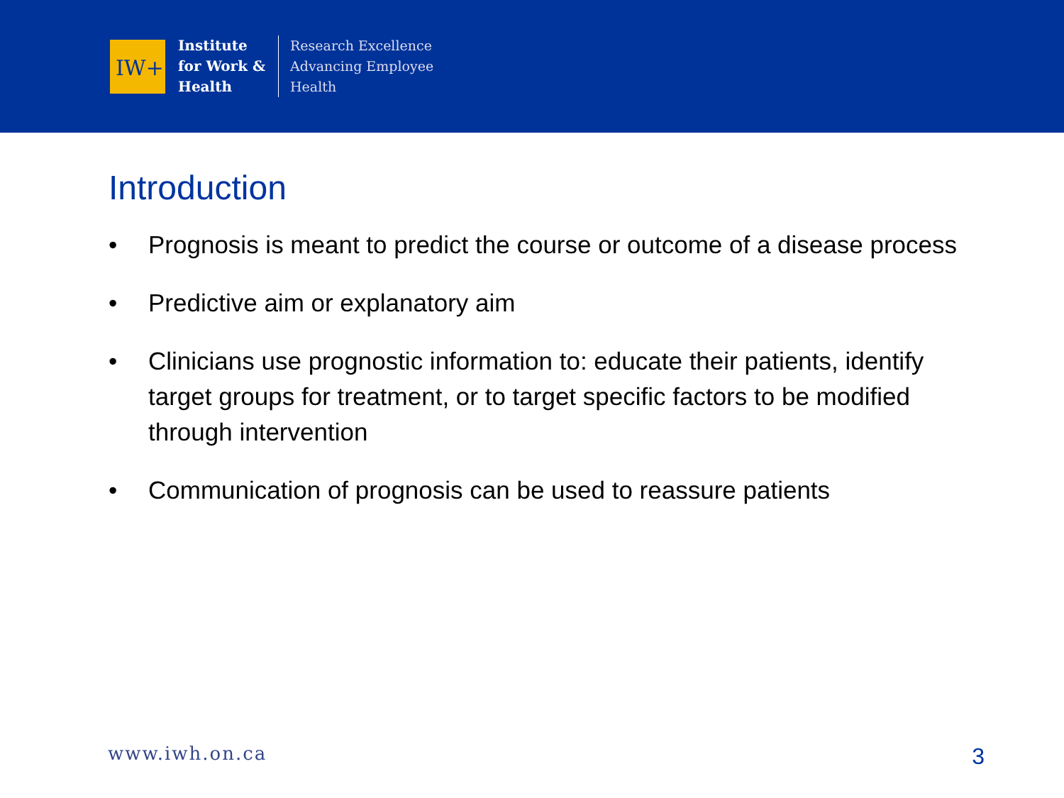IW+
Institute
for Work &
Health
Research Excellence
Advancing Employee
Health
Introduction
• Prognosis is meant to predict the course or outcome of a disease process
• Predictive aim or explanatory aim
• Clinicians use prognostic information to: educate their patients, identify target groups for treatment, or to target specific factors to be modified through intervention
• Communication of prognosis can be used to reassure patients
www.iwh.on.ca 3